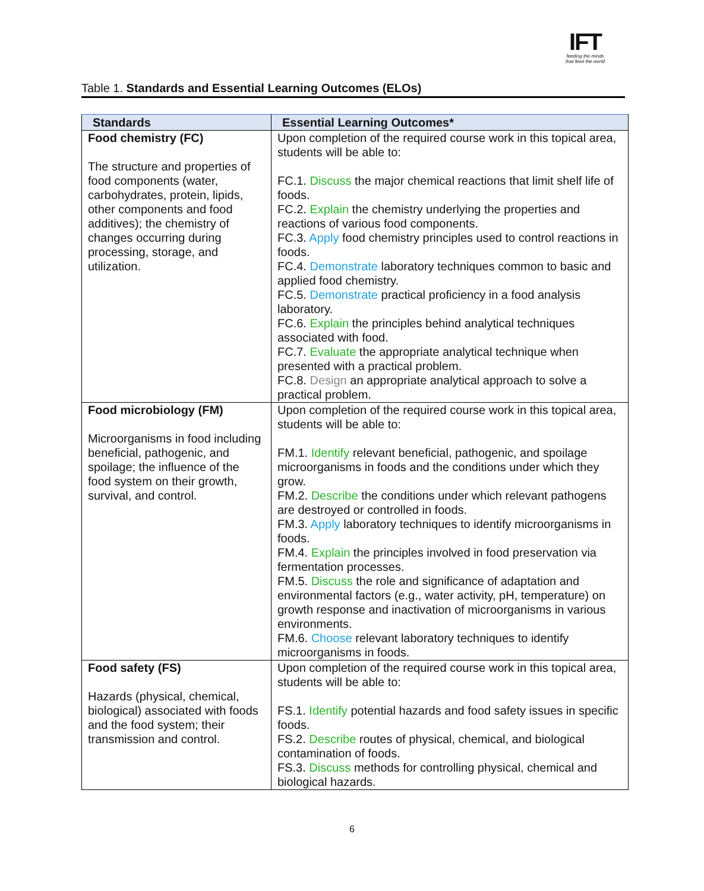IFT
feeding the minds
that feed the world
Table 1. Standards and Essential Learning Outcomes (ELOs)
| Standards | Essential Learning Outcomes* |
| --- | --- |
| Food chemistry (FC) The structure and properties of food components (water, carbohydrates, protein, lipids, other components and food additives); the chemistry of changes occurring during processing, storage, and utilization. | Upon completion of the required course work in this topical area, students will be able to: FC.1. Discuss the major chemical reactions that limit shelf life of foods. FC.2. Explain the chemistry underlying the properties and reactions of various food components. FC.3. Apply food chemistry principles used to control reactions in foods. FC.4. Demonstrate laboratory techniques common to basic and applied food chemistry. FC.5. Demonstrate practical proficiency in a food analysis laboratory. FC.6. Explain the principles behind analytical techniques associated with food. FC.7. Evaluate the appropriate analytical technique when presented with a practical problem. FC.8. Design an appropriate analytical approach to solve a practical problem. |
| Food microbiology (FM) Microorganisms in food including beneficial, pathogenic, and spoilage; the influence of the food system on their growth, survival, and control. | Upon completion of the required course work in this topical area, students will be able to: FM.1. Identify relevant beneficial, pathogenic, and spoilage microorganisms in foods and the conditions under which they grow. FM.2. Describe the conditions under which relevant pathogens are destroyed or controlled in foods. FM.3. Apply laboratory techniques to identify microorganisms in foods. FM.4. Explain the principles involved in food preservation via fermentation processes. FM.5. Discuss the role and significance of adaptation and environmental factors (e.g., water activity, pH, temperature) on growth response and inactivation of microorganisms in various environments. FM.6. Choose relevant laboratory techniques to identify microorganisms in foods. |
| Food safety (FS) Hazards (physical, chemical, biological) associated with foods and the food system; their transmission and control. | Upon completion of the required course work in this topical area, students will be able to: FS.1. Identify potential hazards and food safety issues in specific foods. FS.2. Describe routes of physical, chemical, and biological contamination of foods. FS.3. Discuss methods for controlling physical, chemical and biological hazards. |
6